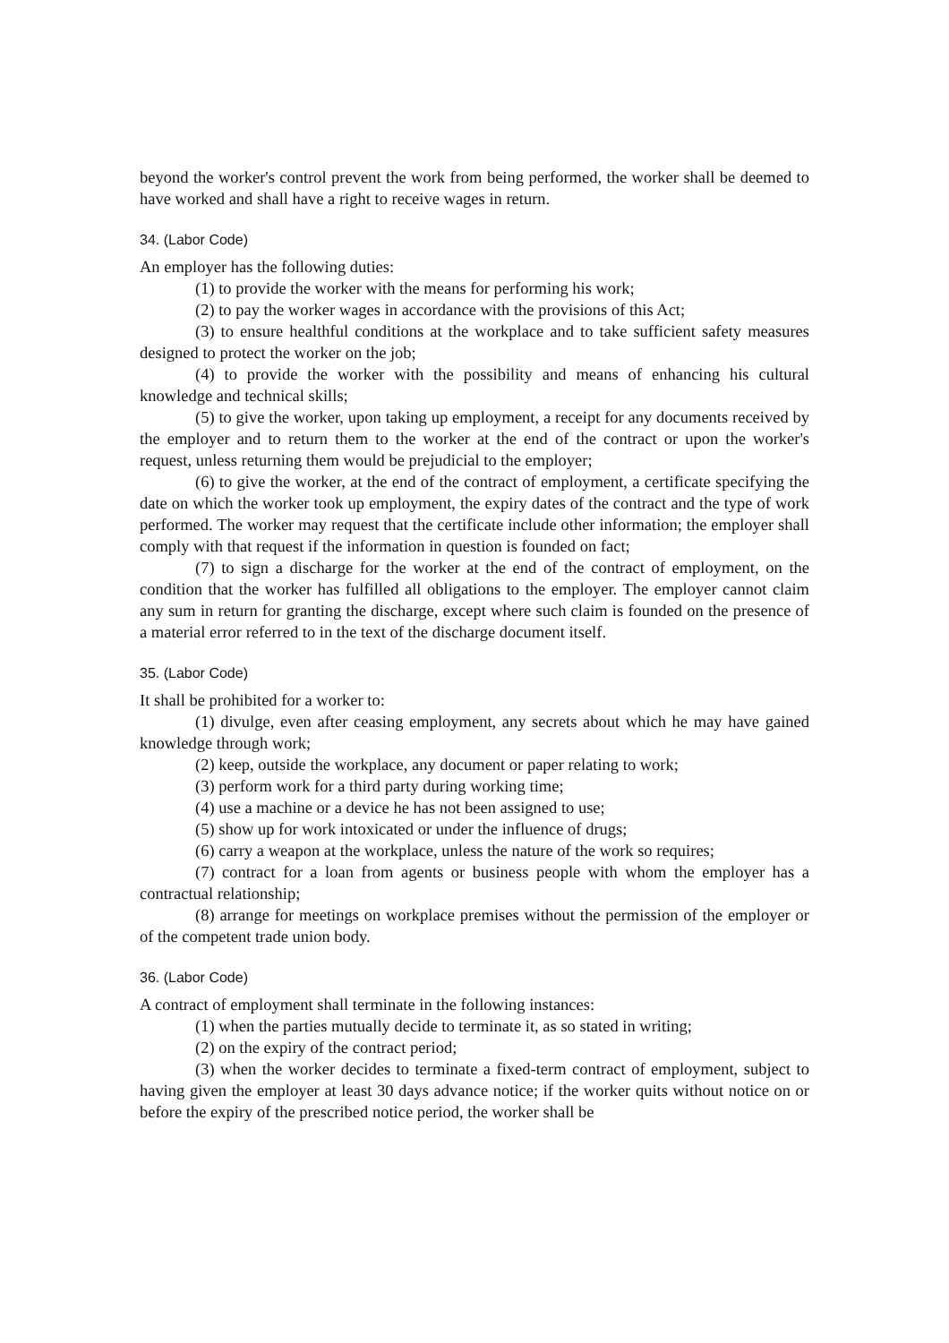beyond the worker's control prevent the work from being performed, the worker shall be deemed to have worked and shall have a right to receive wages in return.
34. (Labor Code)
An employer has the following duties:
(1) to provide the worker with the means for performing his work;
(2) to pay the worker wages in accordance with the provisions of this Act;
(3) to ensure healthful conditions at the workplace and to take sufficient safety measures designed to protect the worker on the job;
(4) to provide the worker with the possibility and means of enhancing his cultural knowledge and technical skills;
(5) to give the worker, upon taking up employment, a receipt for any documents received by the employer and to return them to the worker at the end of the contract or upon the worker's request, unless returning them would be prejudicial to the employer;
(6) to give the worker, at the end of the contract of employment, a certificate specifying the date on which the worker took up employment, the expiry dates of the contract and the type of work performed. The worker may request that the certificate include other information; the employer shall comply with that request if the information in question is founded on fact;
(7) to sign a discharge for the worker at the end of the contract of employment, on the condition that the worker has fulfilled all obligations to the employer. The employer cannot claim any sum in return for granting the discharge, except where such claim is founded on the presence of a material error referred to in the text of the discharge document itself.
35. (Labor Code)
It shall be prohibited for a worker to:
(1) divulge, even after ceasing employment, any secrets about which he may have gained knowledge through work;
(2) keep, outside the workplace, any document or paper relating to work;
(3) perform work for a third party during working time;
(4) use a machine or a device he has not been assigned to use;
(5) show up for work intoxicated or under the influence of drugs;
(6) carry a weapon at the workplace, unless the nature of the work so requires;
(7) contract for a loan from agents or business people with whom the employer has a contractual relationship;
(8) arrange for meetings on workplace premises without the permission of the employer or of the competent trade union body.
36. (Labor Code)
A contract of employment shall terminate in the following instances:
(1) when the parties mutually decide to terminate it, as so stated in writing;
(2) on the expiry of the contract period;
(3) when the worker decides to terminate a fixed-term contract of employment, subject to having given the employer at least 30 days advance notice; if the worker quits without notice on or before the expiry of the prescribed notice period, the worker shall be